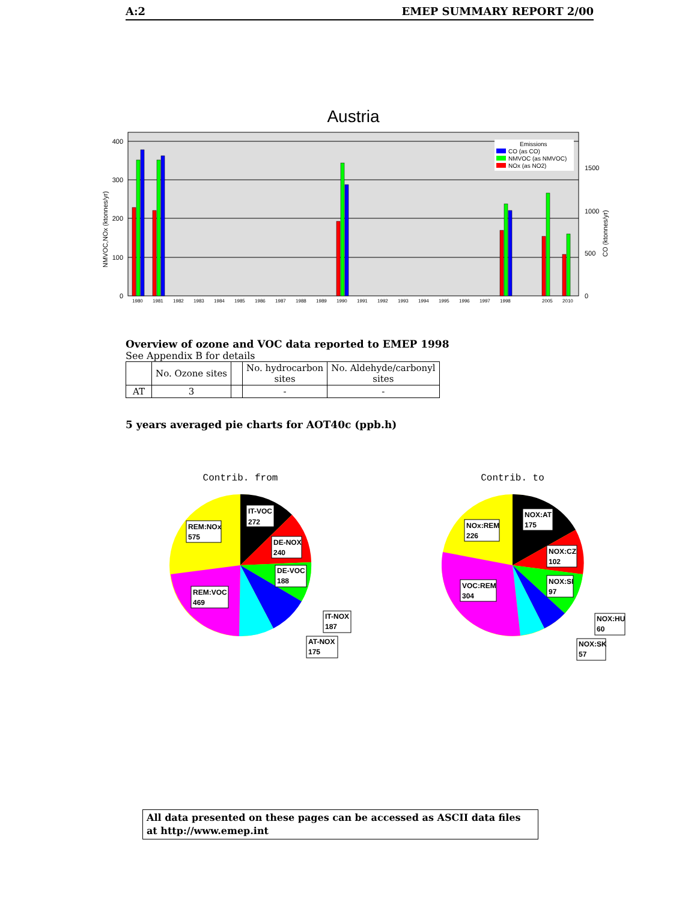A:2 EMEP SUMMARY REPORT 2/00
Austria
400
300
200
100
0
1500
1000
500
0
NMVOC,NOx (ktonnes/yr)
CO (ktonnes/yr)
1980
1981
1982
1983
1984
1985
1986
1987
1988
1989
1990
1991
1992
1993
1994
1995
1996
1997
1998
2005
2010
Emissions
CO (as CO)
NMVOC (as NMVOC)
NOx (as NO2)
Overview of ozone and VOC data reported to EMEP 1998
See Appendix B for details
| | No. Ozone sites | | No. hydrocarbon sites | No. Aldehyde/carbonyl sites |
| --- | --- | --- | --- | --- |
| AT | 3 | | - | - |
5 years averaged pie charts for AOT40c (ppb.h)
Contrib. from
IT-VOC
272
REM:NOx
575
DE-NOX
240
DE-VOC
188
REM:VOC
469
IT-NOX
187
AT-NOX
175
Contrib. to
NOX:AT
175
NOx:REM
226
NOX:CZ
102
VOC:REM
304
NOX:SI
97
NOX:HU
60
NOX:SK
57
All data presented on these pages can be accessed as ASCII data files at http://www.emep.int